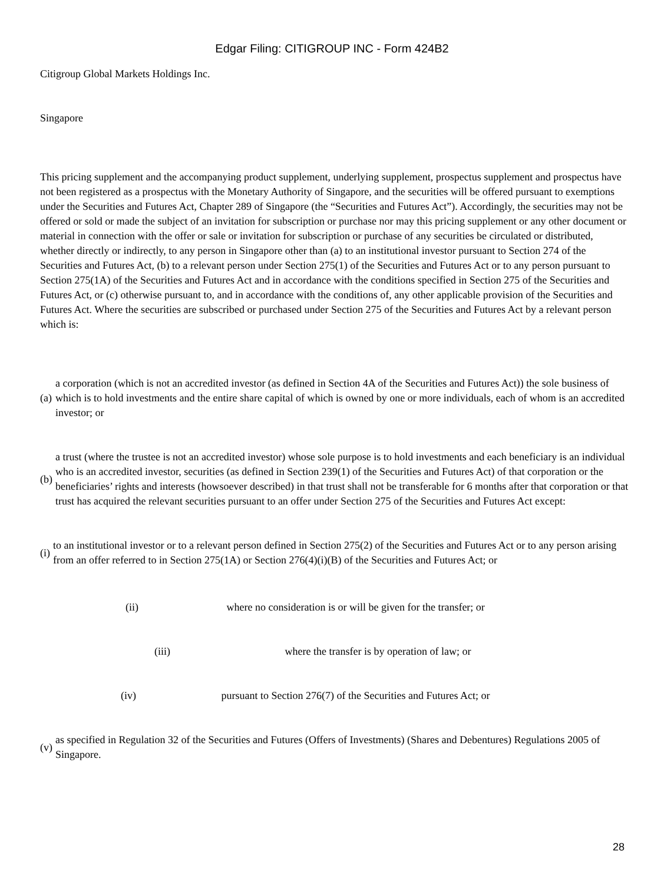Edgar Filing: CITIGROUP INC - Form 424B2
Citigroup Global Markets Holdings Inc.
Singapore
This pricing supplement and the accompanying product supplement, underlying supplement, prospectus supplement and prospectus have not been registered as a prospectus with the Monetary Authority of Singapore, and the securities will be offered pursuant to exemptions under the Securities and Futures Act, Chapter 289 of Singapore (the “Securities and Futures Act”). Accordingly, the securities may not be offered or sold or made the subject of an invitation for subscription or purchase nor may this pricing supplement or any other document or material in connection with the offer or sale or invitation for subscription or purchase of any securities be circulated or distributed, whether directly or indirectly, to any person in Singapore other than (a) to an institutional investor pursuant to Section 274 of the Securities and Futures Act, (b) to a relevant person under Section 275(1) of the Securities and Futures Act or to any person pursuant to Section 275(1A) of the Securities and Futures Act and in accordance with the conditions specified in Section 275 of the Securities and Futures Act, or (c) otherwise pursuant to, and in accordance with the conditions of, any other applicable provision of the Securities and Futures Act. Where the securities are subscribed or purchased under Section 275 of the Securities and Futures Act by a relevant person which is:
| (a) | a corporation (which is not an accredited investor (as defined in Section 4A of the Securities and Futures Act)) the sole business of which is to hold investments and the entire share capital of which is owned by one or more individuals, each of whom is an accredited investor; or |
| (b) | a trust (where the trustee is not an accredited investor) whose sole purpose is to hold investments and each beneficiary is an individual who is an accredited investor, securities (as defined in Section 239(1) of the Securities and Futures Act) of that corporation or the beneficiaries’ rights and interests (howsoever described) in that trust shall not be transferable for 6 months after that corporation or that trust has acquired the relevant securities pursuant to an offer under Section 275 of the Securities and Futures Act except: |
| (i) | to an institutional investor or to a relevant person defined in Section 275(2) of the Securities and Futures Act or to any person arising from an offer referred to in Section 275(1A) or Section 276(4)(i)(B) of the Securities and Futures Act; or |
(ii) where no consideration is or will be given for the transfer; or
(iii) where the transfer is by operation of law; or
(iv) pursuant to Section 276(7) of the Securities and Futures Act; or
| (v) | as specified in Regulation 32 of the Securities and Futures (Offers of Investments) (Shares and Debentures) Regulations 2005 of Singapore. |
28